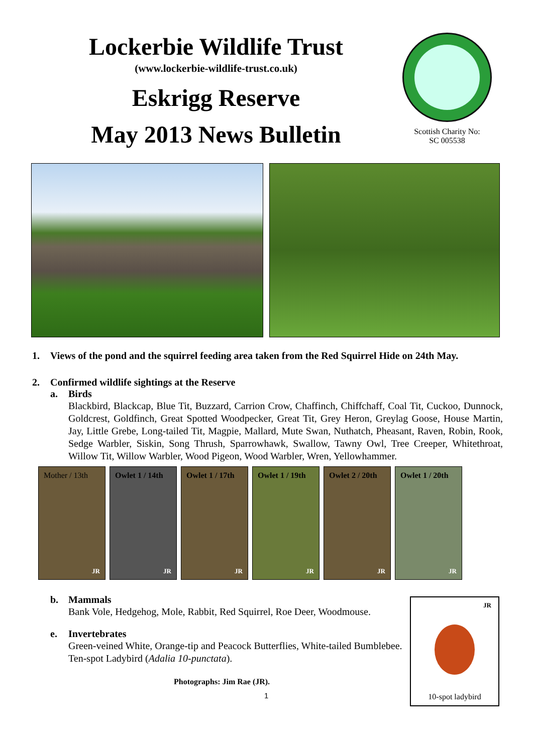Lockerbie Wildlife Trust
(www.lockerbie-wildlife-trust.co.uk)
Eskrigg Reserve
May 2013 News Bulletin
Scottish Charity No:
SC 005538
1. Views of the pond and the squirrel feeding area taken from the Red Squirrel Hide on 24th May.
2. Confirmed wildlife sightings at the Reserve
a. Birds
Blackbird, Blackcap, Blue Tit, Buzzard, Carrion Crow, Chaffinch, Chiffchaff, Coal Tit, Cuckoo, Dunnock, Goldcrest, Goldfinch, Great Spotted Woodpecker, Great Tit, Grey Heron, Greylag Goose, House Martin, Jay, Little Grebe, Long-tailed Tit, Magpie, Mallard, Mute Swan, Nuthatch, Pheasant, Raven, Robin, Rook, Sedge Warbler, Siskin, Song Thrush, Sparrowhawk, Swallow, Tawny Owl, Tree Creeper, Whitethroat, Willow Tit, Willow Warbler, Wood Pigeon, Wood Warbler, Wren, Yellowhammer.
Mother / 13th
JR
Owlet 1 / 14th
JR
Owlet 1 / 17th
JR
Owlet 1 / 19th
JR
Owlet 2 / 20th
JR
Owlet 1 / 20th
JR
b. Mammals
Bank Vole, Hedgehog, Mole, Rabbit, Red Squirrel, Roe Deer, Woodmouse.
e. Invertebrates
Green-veined White, Orange-tip and Peacock Butterflies, White-tailed Bumblebee.
Ten-spot Ladybird (Adalia 10-punctata).
Photographs: Jim Rae (JR).
1
JR
10-spot ladybird